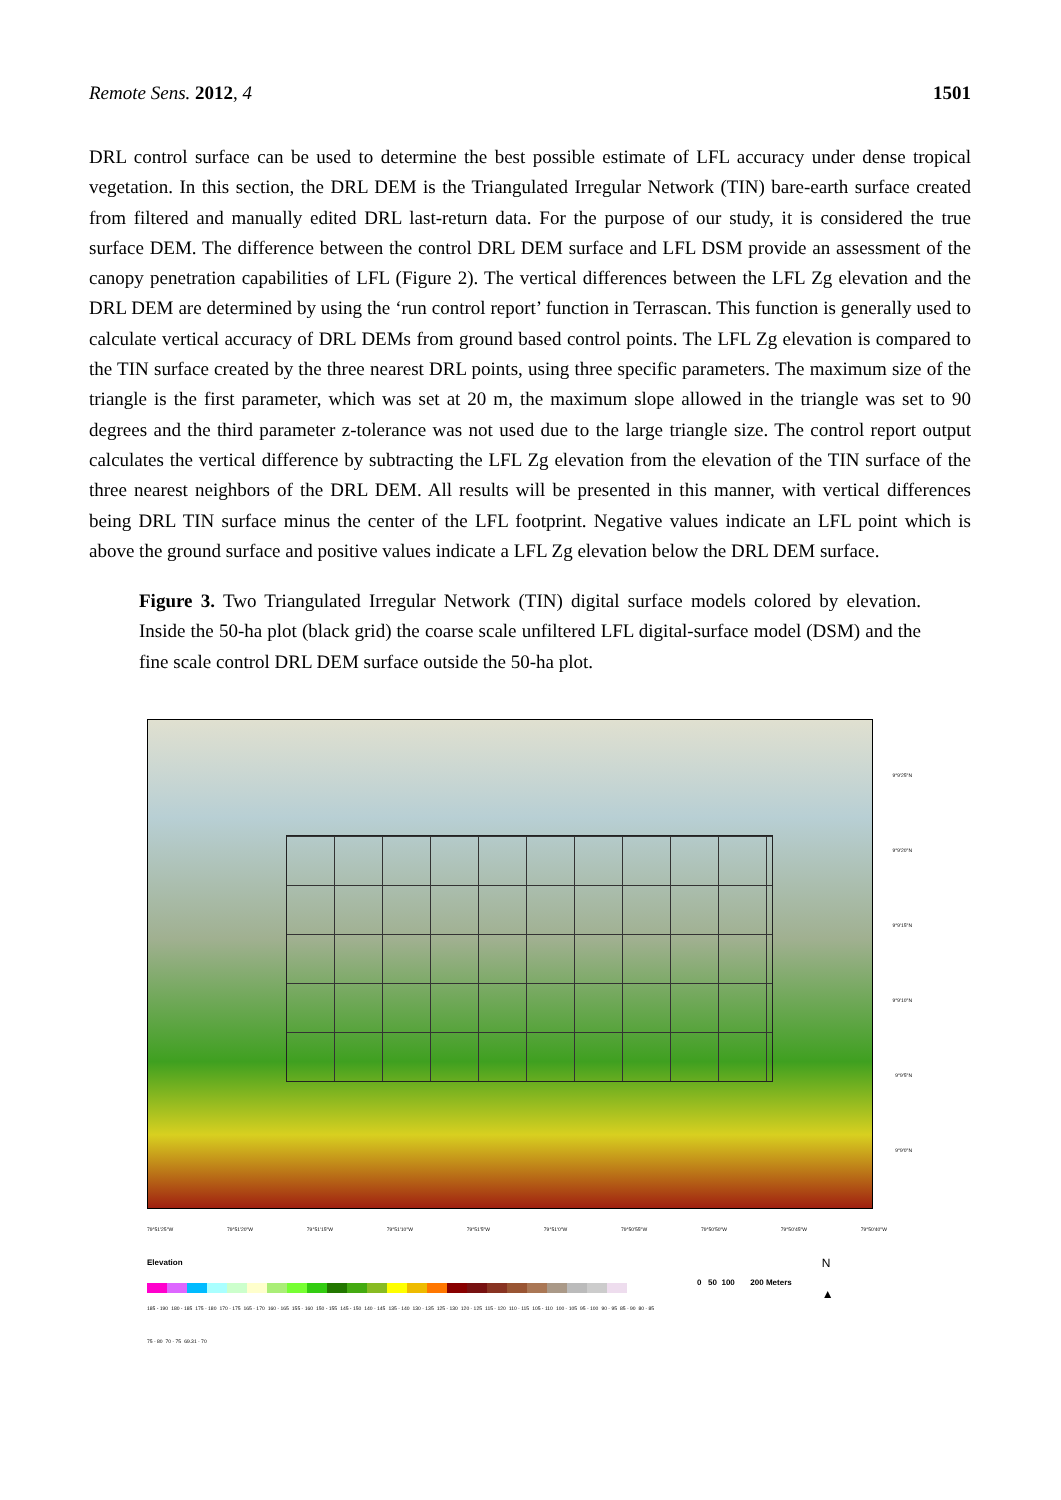Remote Sens. 2012, 4 1501
DRL control surface can be used to determine the best possible estimate of LFL accuracy under dense tropical vegetation. In this section, the DRL DEM is the Triangulated Irregular Network (TIN) bare-earth surface created from filtered and manually edited DRL last-return data. For the purpose of our study, it is considered the true surface DEM. The difference between the control DRL DEM surface and LFL DSM provide an assessment of the canopy penetration capabilities of LFL (Figure 2). The vertical differences between the LFL Zg elevation and the DRL DEM are determined by using the ‘run control report’ function in Terrascan. This function is generally used to calculate vertical accuracy of DRL DEMs from ground based control points. The LFL Zg elevation is compared to the TIN surface created by the three nearest DRL points, using three specific parameters. The maximum size of the triangle is the first parameter, which was set at 20 m, the maximum slope allowed in the triangle was set to 90 degrees and the third parameter z-tolerance was not used due to the large triangle size. The control report output calculates the vertical difference by subtracting the LFL Zg elevation from the elevation of the TIN surface of the three nearest neighbors of the DRL DEM. All results will be presented in this manner, with vertical differences being DRL TIN surface minus the center of the LFL footprint. Negative values indicate an LFL point which is above the ground surface and positive values indicate a LFL Zg elevation below the DRL DEM surface.
Figure 3. Two Triangulated Irregular Network (TIN) digital surface models colored by elevation. Inside the 50-ha plot (black grid) the coarse scale unfiltered LFL digital-surface model (DSM) and the fine scale control DRL DEM surface outside the 50-ha plot.
9°9'25"N
9°9'20"N
9°9'15"N
9°9'10"N
9°9'5"N
9°9'0"N
79°51'25"W 79°51'20"W 79°51'15"W 79°51'10"W 79°51'5"W 79°51'0"W 79°50'55"W 79°50'50"W 79°50'45"W 79°50'40"W
Elevation
185 - 190 180 - 185 175 - 180 170 - 175 165 - 170 160 - 165 155 - 160 150 - 155 145 - 150 140 - 145 135 - 140 130 - 135 125 - 130 120 - 125 115 - 120 110 - 115 105 - 110 100 - 105 95 - 100 90 - 95 85 - 90 80 - 85 75 - 80 70 - 75 69.31 - 70
0 50 100 200 Meters
N
▲